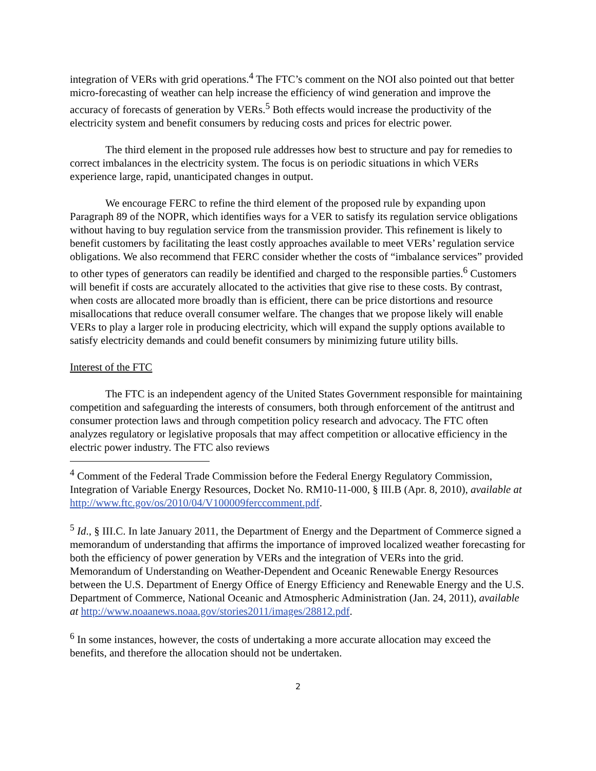integration of VERs with grid operations.<sup>4</sup> The FTC’s comment on the NOI also pointed out that better micro-forecasting of weather can help increase the efficiency of wind generation and improve the accuracy of forecasts of generation by VERs.<sup>5</sup> Both effects would increase the productivity of the electricity system and benefit consumers by reducing costs and prices for electric power.
The third element in the proposed rule addresses how best to structure and pay for remedies to correct imbalances in the electricity system. The focus is on periodic situations in which VERs experience large, rapid, unanticipated changes in output.
We encourage FERC to refine the third element of the proposed rule by expanding upon Paragraph 89 of the NOPR, which identifies ways for a VER to satisfy its regulation service obligations without having to buy regulation service from the transmission provider. This refinement is likely to benefit customers by facilitating the least costly approaches available to meet VERs’ regulation service obligations. We also recommend that FERC consider whether the costs of “imbalance services” provided to other types of generators can readily be identified and charged to the responsible parties.<sup>6</sup> Customers will benefit if costs are accurately allocated to the activities that give rise to these costs. By contrast, when costs are allocated more broadly than is efficient, there can be price distortions and resource misallocations that reduce overall consumer welfare. The changes that we propose likely will enable VERs to play a larger role in producing electricity, which will expand the supply options available to satisfy electricity demands and could benefit consumers by minimizing future utility bills.
Interest of the FTC
The FTC is an independent agency of the United States Government responsible for maintaining competition and safeguarding the interests of consumers, both through enforcement of the antitrust and consumer protection laws and through competition policy research and advocacy. The FTC often analyzes regulatory or legislative proposals that may affect competition or allocative efficiency in the electric power industry. The FTC also reviews
<sup>4</sup> Comment of the Federal Trade Commission before the Federal Energy Regulatory Commission, Integration of Variable Energy Resources, Docket No. RM10-11-000, § III.B (Apr. 8, 2010), available at http://www.ftc.gov/os/2010/04/V100009ferccomment.pdf.
<sup>5</sup> Id., § III.C. In late January 2011, the Department of Energy and the Department of Commerce signed a memorandum of understanding that affirms the importance of improved localized weather forecasting for both the efficiency of power generation by VERs and the integration of VERs into the grid. Memorandum of Understanding on Weather-Dependent and Oceanic Renewable Energy Resources between the U.S. Department of Energy Office of Energy Efficiency and Renewable Energy and the U.S. Department of Commerce, National Oceanic and Atmospheric Administration (Jan. 24, 2011), available at http://www.noaanews.noaa.gov/stories2011/images/28812.pdf.
<sup>6</sup> In some instances, however, the costs of undertaking a more accurate allocation may exceed the benefits, and therefore the allocation should not be undertaken.
2